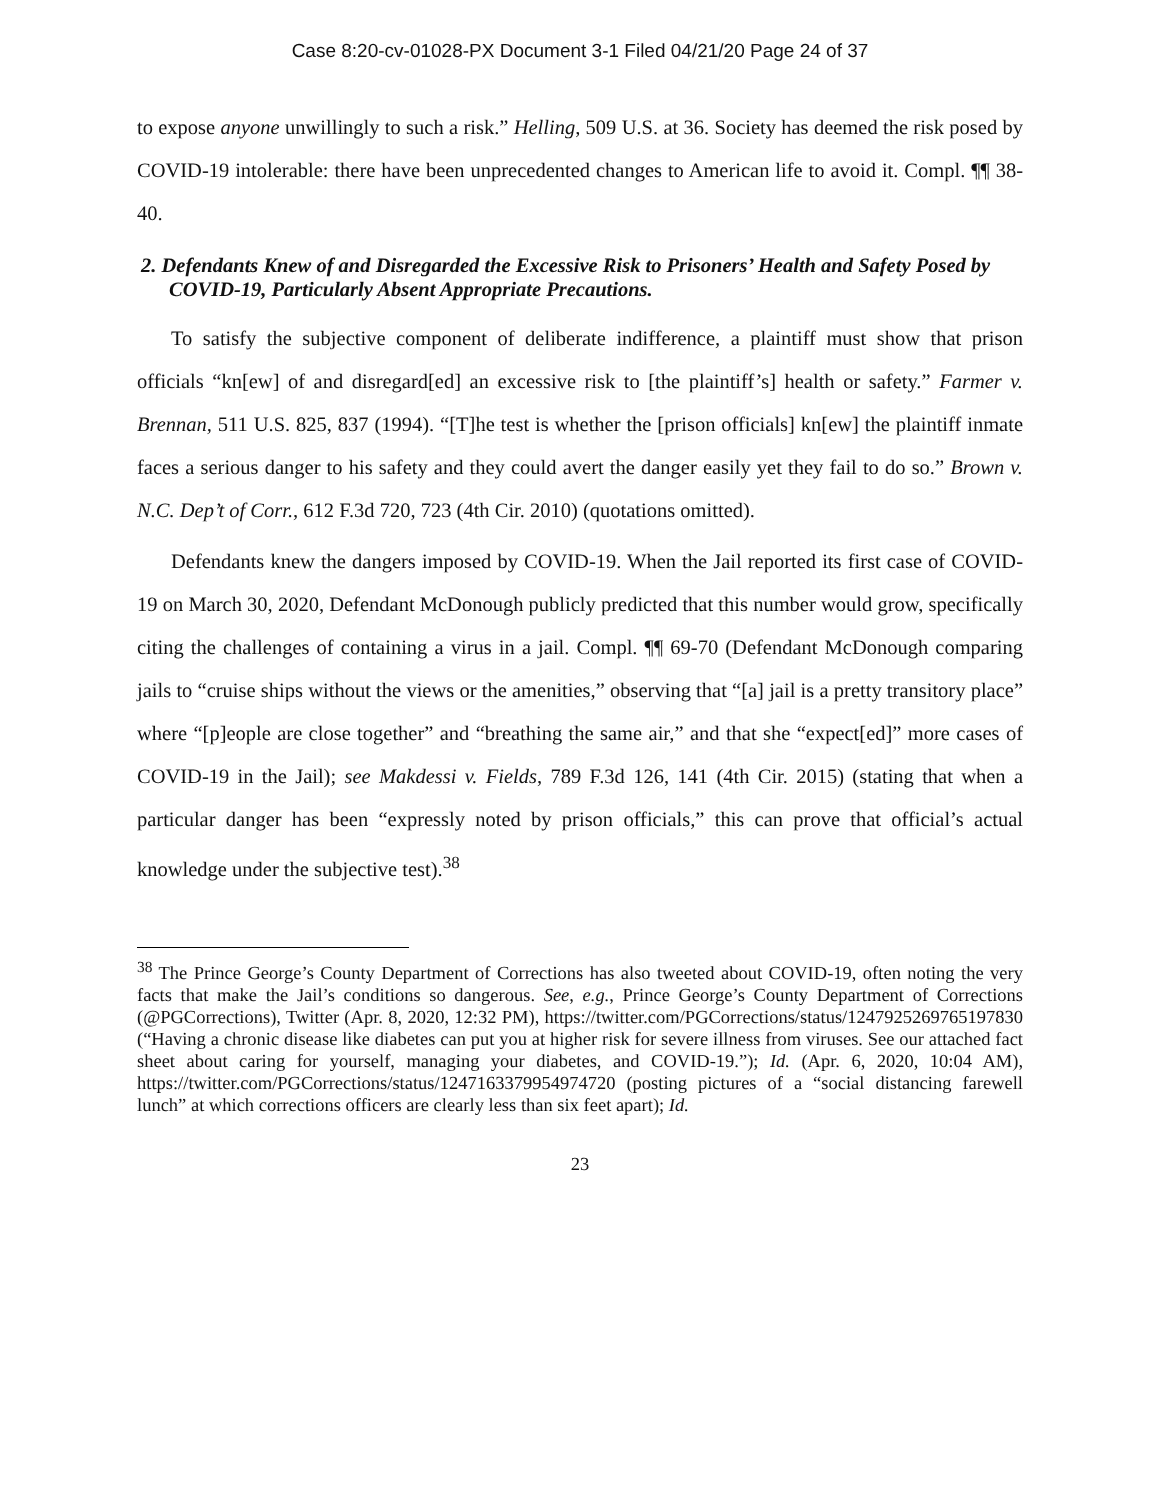Case 8:20-cv-01028-PX Document 3-1 Filed 04/21/20 Page 24 of 37
to expose anyone unwillingly to such a risk.” Helling, 509 U.S. at 36. Society has deemed the risk posed by COVID-19 intolerable: there have been unprecedented changes to American life to avoid it. Compl. ¶¶ 38-40.
2. Defendants Knew of and Disregarded the Excessive Risk to Prisoners’ Health and Safety Posed by COVID-19, Particularly Absent Appropriate Precautions.
To satisfy the subjective component of deliberate indifference, a plaintiff must show that prison officials “kn[ew] of and disregard[ed] an excessive risk to [the plaintiff’s] health or safety.” Farmer v. Brennan, 511 U.S. 825, 837 (1994). “[T]he test is whether the [prison officials] kn[ew] the plaintiff inmate faces a serious danger to his safety and they could avert the danger easily yet they fail to do so.” Brown v. N.C. Dep’t of Corr., 612 F.3d 720, 723 (4th Cir. 2010) (quotations omitted).
Defendants knew the dangers imposed by COVID-19. When the Jail reported its first case of COVID-19 on March 30, 2020, Defendant McDonough publicly predicted that this number would grow, specifically citing the challenges of containing a virus in a jail. Compl. ¶¶ 69-70 (Defendant McDonough comparing jails to “cruise ships without the views or the amenities,” observing that “[a] jail is a pretty transitory place” where “[p]eople are close together” and “breathing the same air,” and that she “expect[ed]” more cases of COVID-19 in the Jail); see Makdessi v. Fields, 789 F.3d 126, 141 (4th Cir. 2015) (stating that when a particular danger has been “expressly noted by prison officials,” this can prove that official’s actual knowledge under the subjective test).<sup>38</sup>
<sup>38</sup> The Prince George’s County Department of Corrections has also tweeted about COVID-19, often noting the very facts that make the Jail’s conditions so dangerous. See, e.g., Prince George’s County Department of Corrections (@PGCorrections), Twitter (Apr. 8, 2020, 12:32 PM), https://twitter.com/PGCorrections/status/1247925269765197830 (“Having a chronic disease like diabetes can put you at higher risk for severe illness from viruses. See our attached fact sheet about caring for yourself, managing your diabetes, and COVID-19.”); Id. (Apr. 6, 2020, 10:04 AM), https://twitter.com/PGCorrections/status/1247163379954974720 (posting pictures of a “social distancing farewell lunch” at which corrections officers are clearly less than six feet apart); Id.
23